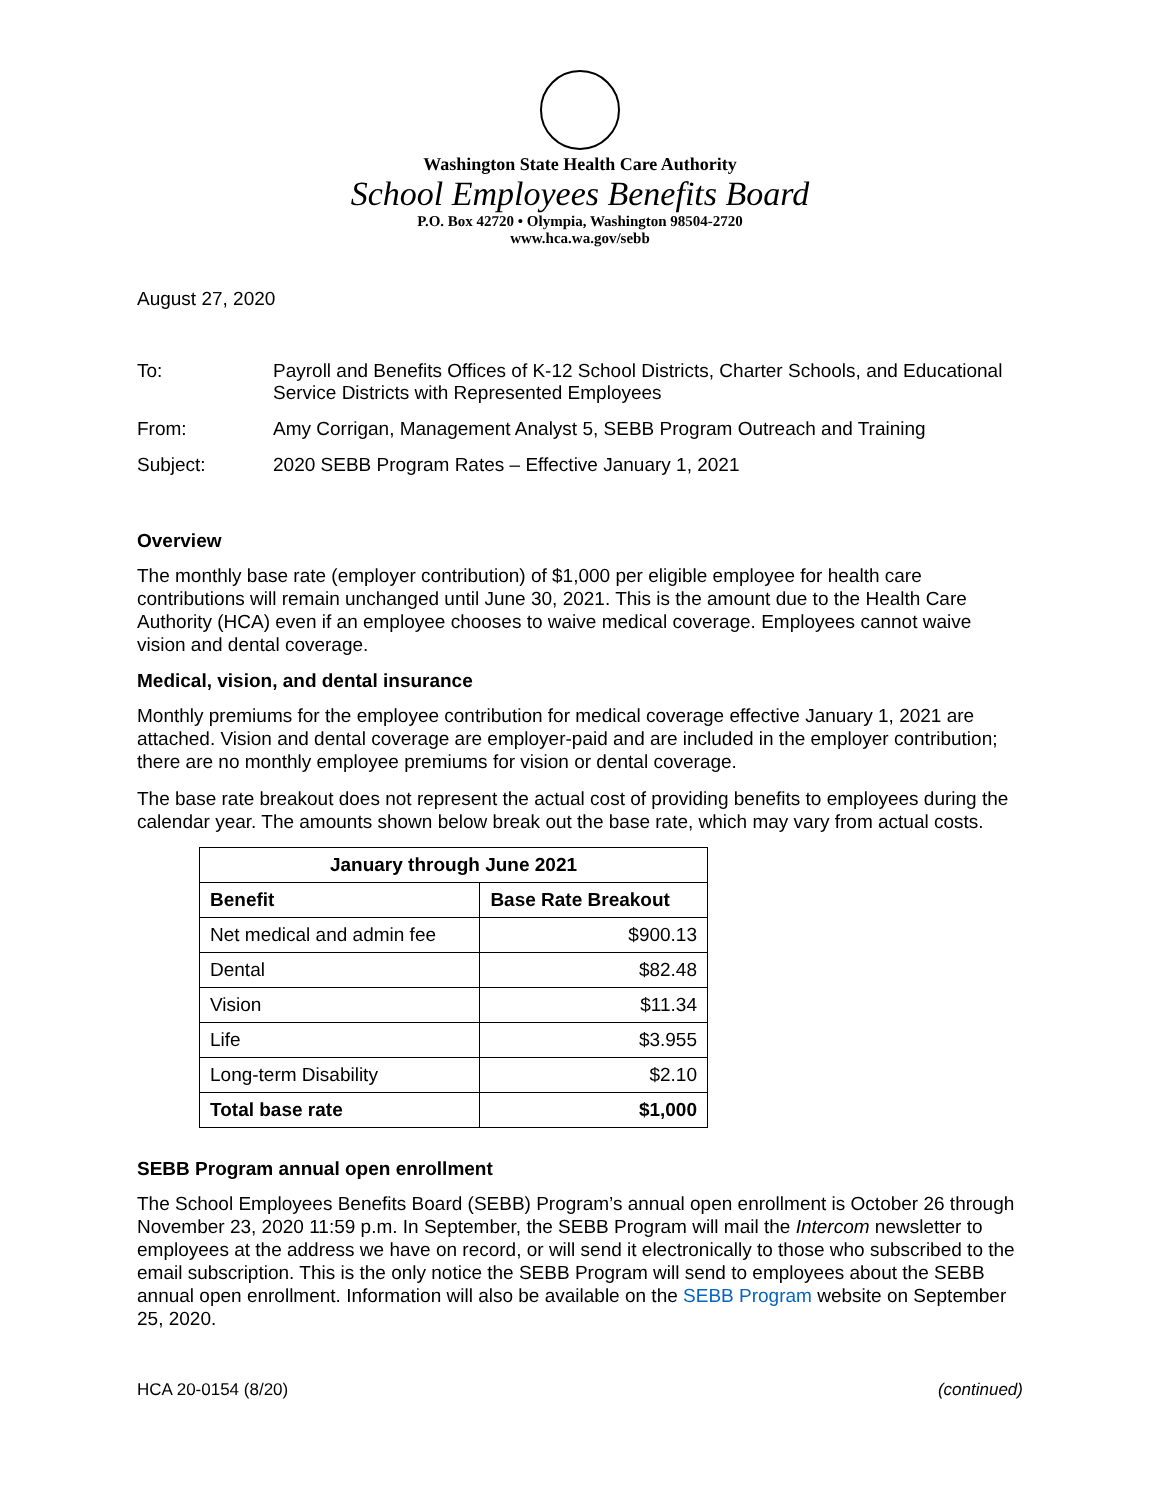Washington State Health Care Authority
School Employees Benefits Board
P.O. Box 42720 • Olympia, Washington 98504-2720
www.hca.wa.gov/sebb
August 27, 2020
| To: | Payroll and Benefits Offices of K-12 School Districts, Charter Schools, and Educational Service Districts with Represented Employees |
| From: | Amy Corrigan, Management Analyst 5, SEBB Program Outreach and Training |
| Subject: | 2020 SEBB Program Rates – Effective January 1, 2021 |
Overview
The monthly base rate (employer contribution) of $1,000 per eligible employee for health care contributions will remain unchanged until June 30, 2021. This is the amount due to the Health Care Authority (HCA) even if an employee chooses to waive medical coverage. Employees cannot waive vision and dental coverage.
Medical, vision, and dental insurance
Monthly premiums for the employee contribution for medical coverage effective January 1, 2021 are attached. Vision and dental coverage are employer-paid and are included in the employer contribution; there are no monthly employee premiums for vision or dental coverage.
The base rate breakout does not represent the actual cost of providing benefits to employees during the calendar year. The amounts shown below break out the base rate, which may vary from actual costs.
| January through June 2021 | |
| --- | --- |
| Benefit | Base Rate Breakout |
| Net medical and admin fee | $900.13 |
| Dental | $82.48 |
| Vision | $11.34 |
| Life | $3.955 |
| Long-term Disability | $2.10 |
| Total base rate | $1,000 |
SEBB Program annual open enrollment
The School Employees Benefits Board (SEBB) Program’s annual open enrollment is October 26 through November 23, 2020 11:59 p.m. In September, the SEBB Program will mail the Intercom newsletter to employees at the address we have on record, or will send it electronically to those who subscribed to the email subscription. This is the only notice the SEBB Program will send to employees about the SEBB annual open enrollment. Information will also be available on the SEBB Program website on September 25, 2020.
HCA 20-0154 (8/20) (continued)